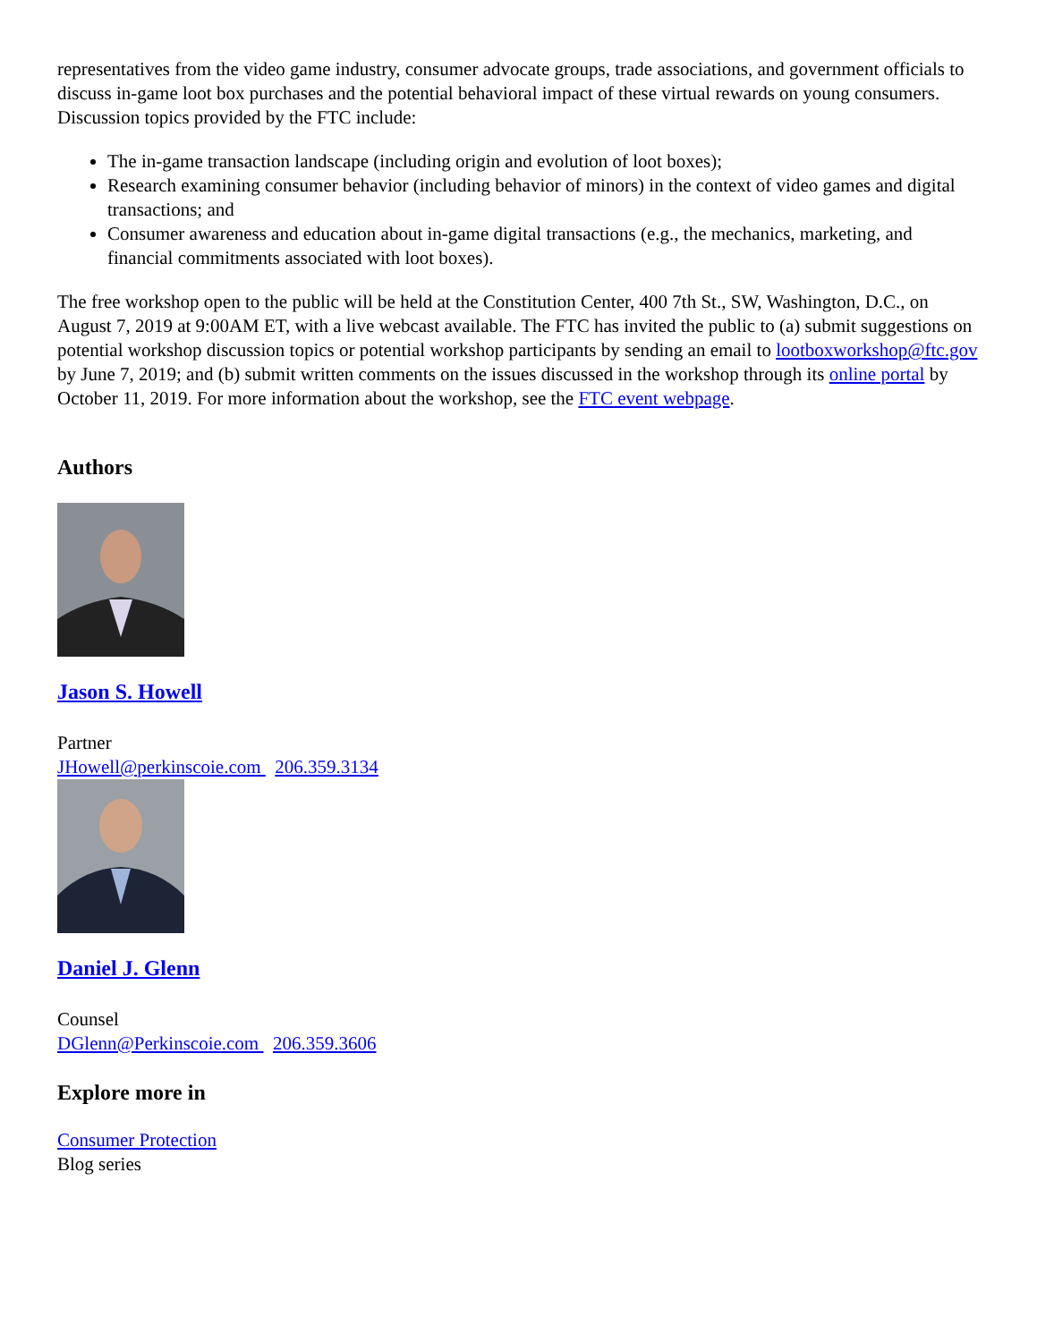representatives from the video game industry, consumer advocate groups, trade associations, and government officials to discuss in-game loot box purchases and the potential behavioral impact of these virtual rewards on young consumers. Discussion topics provided by the FTC include:
The in-game transaction landscape (including origin and evolution of loot boxes);
Research examining consumer behavior (including behavior of minors) in the context of video games and digital transactions; and
Consumer awareness and education about in-game digital transactions (e.g., the mechanics, marketing, and financial commitments associated with loot boxes).
The free workshop open to the public will be held at the Constitution Center, 400 7th St., SW, Washington, D.C., on August 7, 2019 at 9:00AM ET, with a live webcast available. The FTC has invited the public to (a) submit suggestions on potential workshop discussion topics or potential workshop participants by sending an email to lootboxworkshop@ftc.gov by June 7, 2019; and (b) submit written comments on the issues discussed in the workshop through its online portal by October 11, 2019. For more information about the workshop, see the FTC event webpage.
Authors
Jason S. Howell
Partner
JHowell@perkinscoie.com 206.359.3134
Daniel J. Glenn
Counsel
DGlenn@Perkinscoie.com 206.359.3606
Explore more in
Consumer Protection
Blog series